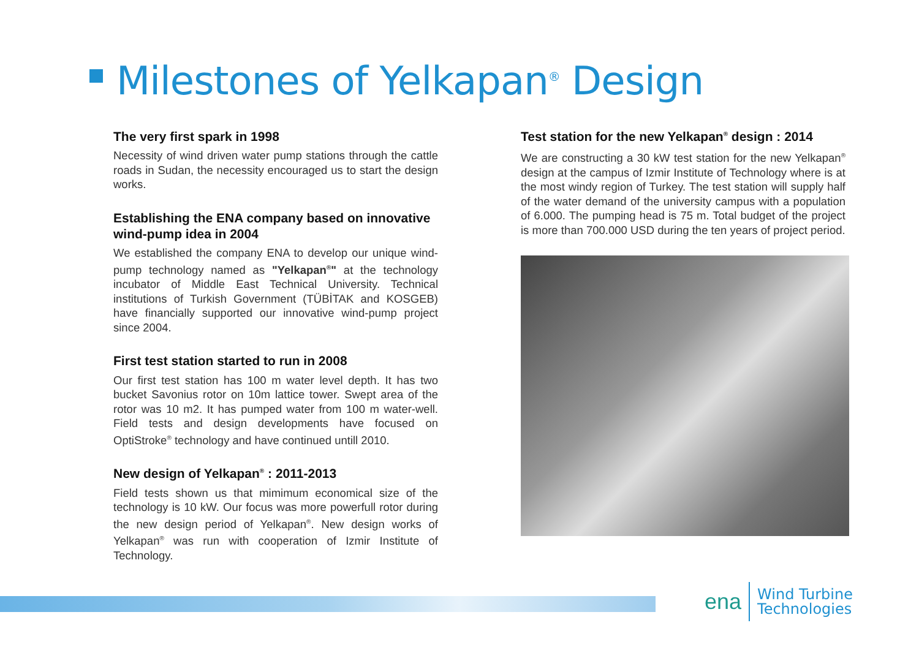Milestones of Yelkapan<sup>®</sup> Design
The very first spark in 1998
Necessity of wind driven water pump stations through the cattle roads in Sudan, the necessity encouraged us to start the design works.
Establishing the ENA company based on innovative wind-pump idea in 2004
We established the company ENA to develop our unique wind-pump technology named as "Yelkapan<sup>®</sup>" at the technology incubator of Middle East Technical University. Technical institutions of Turkish Government (TÜBİTAK and KOSGEB) have financially supported our innovative wind-pump project since 2004.
First test station started to run in 2008
Our first test station has 100 m water level depth. It has two bucket Savonius rotor on 10m lattice tower. Swept area of the rotor was 10 m2. It has pumped water from 100 m water-well. Field tests and design developments have focused on OptiStroke<sup>®</sup> technology and have continued untill 2010.
New design of Yelkapan<sup>®</sup> : 2011-2013
Field tests shown us that mimimum economical size of the technology is 10 kW. Our focus was more powerfull rotor during the new design period of Yelkapan<sup>®</sup>. New design works of Yelkapan<sup>®</sup> was run with cooperation of Izmir Institute of Technology.
Test station for the new Yelkapan<sup>®</sup> design : 2014
We are constructing a 30 kW test station for the new Yelkapan<sup>®</sup> design at the campus of Izmir Institute of Technology where is at the most windy region of Turkey. The test station will supply half of the water demand of the university campus with a population of 6.000. The pumping head is 75 m. Total budget of the project is more than 700.000 USD during the ten years of project period.
ena
Wind Turbine
Technologies